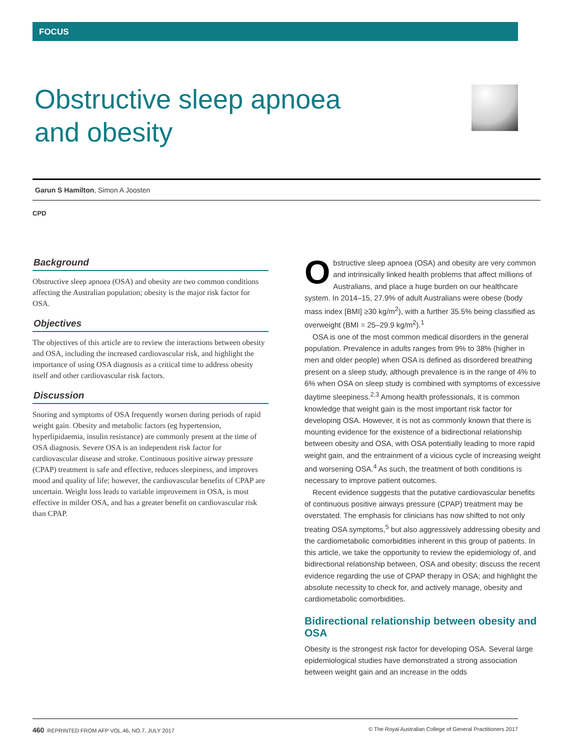FOCUS
Obstructive sleep apnoea and obesity
Garun S Hamilton, Simon A Joosten
CPD
Background
Obstructive sleep apnoea (OSA) and obesity are two common conditions affecting the Australian population; obesity is the major risk factor for OSA.
Objectives
The objectives of this article are to review the interactions between obesity and OSA, including the increased cardiovascular risk, and highlight the importance of using OSA diagnosis as a critical time to address obesity itself and other cardiovascular risk factors.
Discussion
Snoring and symptoms of OSA frequently worsen during periods of rapid weight gain. Obesity and metabolic factors (eg hypertension, hyperlipidaemia, insulin resistance) are commonly present at the time of OSA diagnosis. Severe OSA is an independent risk factor for cardiovascular disease and stroke. Continuous positive airway pressure (CPAP) treatment is safe and effective, reduces sleepiness, and improves mood and quality of life; however, the cardiovascular benefits of CPAP are uncertain. Weight loss leads to variable improvement in OSA, is most effective in milder OSA, and has a greater benefit on cardiovascular risk than CPAP.
Obstructive sleep apnoea (OSA) and obesity are very common and intrinsically linked health problems that affect millions of Australians, and place a huge burden on our healthcare system. In 2014–15, 27.9% of adult Australians were obese (body mass index [BMI] ≥30 kg/m<sup>2</sup>), with a further 35.5% being classified as overweight (BMI = 25–29.9 kg/m<sup>2</sup>).<sup>1</sup>
OSA is one of the most common medical disorders in the general population. Prevalence in adults ranges from 9% to 38% (higher in men and older people) when OSA is defined as disordered breathing present on a sleep study, although prevalence is in the range of 4% to 6% when OSA on sleep study is combined with symptoms of excessive daytime sleepiness.<sup>2,3</sup> Among health professionals, it is common knowledge that weight gain is the most important risk factor for developing OSA. However, it is not as commonly known that there is mounting evidence for the existence of a bidirectional relationship between obesity and OSA, with OSA potentially leading to more rapid weight gain, and the entrainment of a vicious cycle of increasing weight and worsening OSA.<sup>4</sup> As such, the treatment of both conditions is necessary to improve patient outcomes.
Recent evidence suggests that the putative cardiovascular benefits of continuous positive airways pressure (CPAP) treatment may be overstated. The emphasis for clinicians has now shifted to not only treating OSA symptoms,<sup>5</sup> but also aggressively addressing obesity and the cardiometabolic comorbidities inherent in this group of patients. In this article, we take the opportunity to review the epidemiology of, and bidirectional relationship between, OSA and obesity; discuss the recent evidence regarding the use of CPAP therapy in OSA; and highlight the absolute necessity to check for, and actively manage, obesity and cardiometabolic comorbidities.
Bidirectional relationship between obesity and OSA
Obesity is the strongest risk factor for developing OSA. Several large epidemiological studies have demonstrated a strong association between weight gain and an increase in the odds
460 REPRINTED FROM AFP VOL.46, NO.7, JULY 2017 © The Royal Australian College of General Practitioners 2017